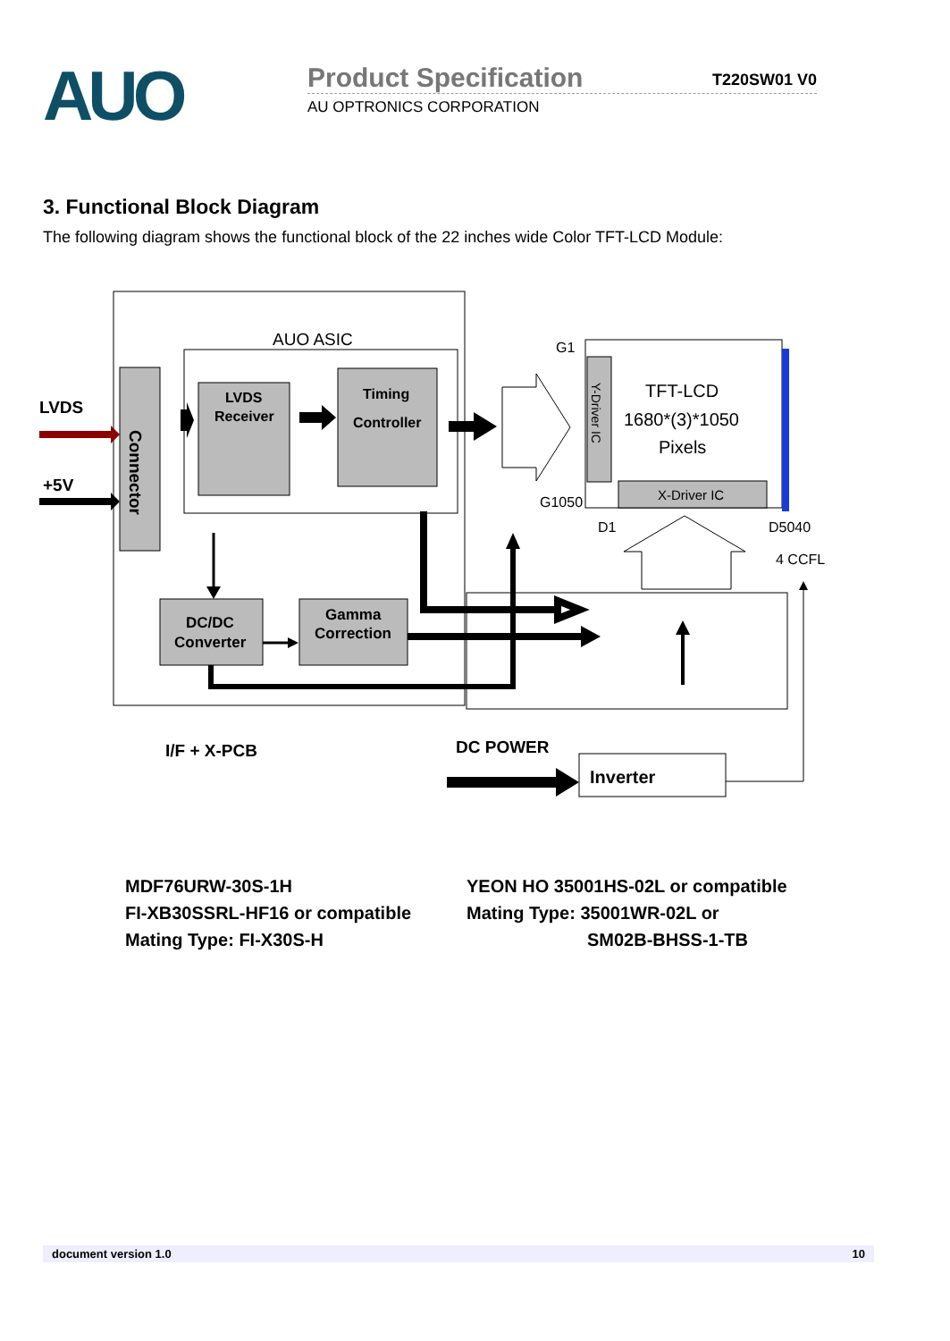AUO
Product Specification T220SW01 V0
AU OPTRONICS CORPORATION
3. Functional Block Diagram
The following diagram shows the functional block of the 22 inches wide Color TFT-LCD Module:
AUO ASIC
LVDS
+5V
Connector
LVDS
Receiver
Timing
Controller
DC/DC
Converter
Gamma
Correction
Y-Driver IC
X-Driver IC
TFT-LCD
1680*(3)*1050
Pixels
G1
G1050
D1
D5040
4 CCFL
I/F + X-PCB
DC POWER
Inverter
MDF76URW-30S-1H
FI-XB30SSRL-HF16 or compatible
Mating Type: FI-X30S-H
YEON HO 35001HS-02L or compatible
Mating Type: 35001WR-02L or
SM02B-BHSS-1-TB
document version 1.0 10